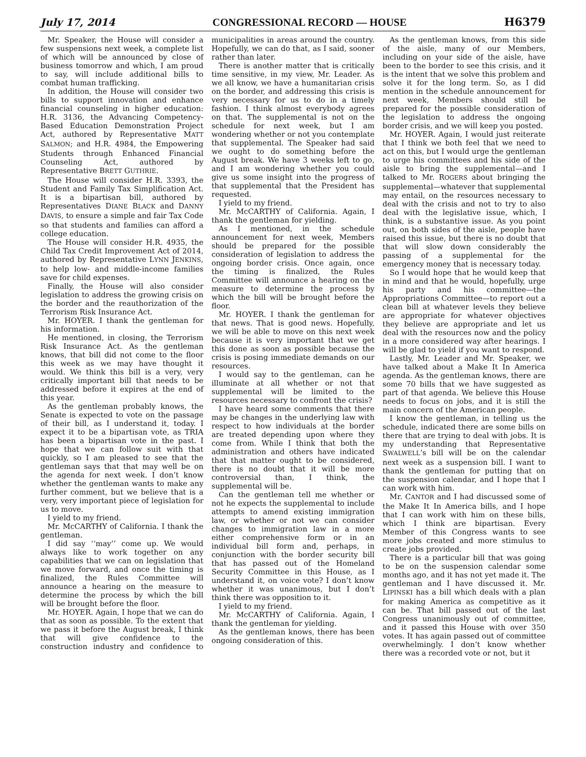July 17, 2014 CONGRESSIONAL RECORD — HOUSE H6379
Mr. Speaker, the House will consider a few suspensions next week, a complete list of which will be announced by close of business tomorrow and which, I am proud to say, will include additional bills to combat human trafficking.
In addition, the House will consider two bills to support innovation and enhance financial counseling in higher education: H.R. 3136, the Advancing Competency-Based Education Demonstration Project Act, authored by Representative MATT SALMON; and H.R. 4984, the Empowering Students through Enhanced Financial Counseling Act, authored by Representative BRETT GUTHRIE.
The House will consider H.R. 3393, the Student and Family Tax Simplification Act. It is a bipartisan bill, authored by Representatives DIANE BLACK and DANNY DAVIS, to ensure a simple and fair Tax Code so that students and families can afford a college education.
The House will consider H.R. 4935, the Child Tax Credit Improvement Act of 2014, authored by Representative LYNN JENKINS, to help low- and middle-income families save for child expenses.
Finally, the House will also consider legislation to address the growing crisis on the border and the reauthorization of the Terrorism Risk Insurance Act.
Mr. HOYER. I thank the gentleman for his information.
He mentioned, in closing, the Terrorism Risk Insurance Act. As the gentleman knows, that bill did not come to the floor this week as we may have thought it would. We think this bill is a very, very critically important bill that needs to be addressed before it expires at the end of this year.
As the gentleman probably knows, the Senate is expected to vote on the passage of their bill, as I understand it, today. I expect it to be a bipartisan vote, as TRIA has been a bipartisan vote in the past. I hope that we can follow suit with that quickly, so I am pleased to see that the gentleman says that that may well be on the agenda for next week. I don’t know whether the gentleman wants to make any further comment, but we believe that is a very, very important piece of legislation for us to move.
I yield to my friend.
Mr. McCARTHY of California. I thank the gentleman.
I did say ‘‘may’’ come up. We would always like to work together on any capabilities that we can on legislation that we move forward, and once the timing is finalized, the Rules Committee will announce a hearing on the measure to determine the process by which the bill will be brought before the floor.
Mr. HOYER. Again, I hope that we can do that as soon as possible. To the extent that we pass it before the August break, I think that will give confidence to the construction industry and confidence to municipalities in areas around the country. Hopefully, we can do that, as I said, sooner rather than later.
There is another matter that is critically time sensitive, in my view, Mr. Leader. As we all know, we have a humanitarian crisis on the border, and addressing this crisis is very necessary for us to do in a timely fashion. I think almost everybody agrees on that. The supplemental is not on the schedule for next week, but I am wondering whether or not you contemplate that supplemental. The Speaker had said we ought to do something before the August break. We have 3 weeks left to go, and I am wondering whether you could give us some insight into the progress of that supplemental that the President has requested.
I yield to my friend.
Mr. McCARTHY of California. Again, I thank the gentleman for yielding.
As I mentioned, in the schedule announcement for next week, Members should be prepared for the possible consideration of legislation to address the ongoing border crisis. Once again, once the timing is finalized, the Rules Committee will announce a hearing on the measure to determine the process by which the bill will be brought before the floor.
Mr. HOYER. I thank the gentleman for that news. That is good news. Hopefully, we will be able to move on this next week because it is very important that we get this done as soon as possible because the crisis is posing immediate demands on our resources.
I would say to the gentleman, can he illuminate at all whether or not that supplemental will be limited to the resources necessary to confront the crisis?
I have heard some comments that there may be changes in the underlying law with respect to how individuals at the border are treated depending upon where they come from. While I think that both the administration and others have indicated that that matter ought to be considered, there is no doubt that it will be more controversial than, I think, the supplemental will be.
Can the gentleman tell me whether or not he expects the supplemental to include attempts to amend existing immigration law, or whether or not we can consider changes to immigration law in a more either comprehensive form or in an individual bill form and, perhaps, in conjunction with the border security bill that has passed out of the Homeland Security Committee in this House, as I understand it, on voice vote? I don’t know whether it was unanimous, but I don’t think there was opposition to it.
I yield to my friend.
Mr. McCARTHY of California. Again, I thank the gentleman for yielding.
As the gentleman knows, there has been ongoing consideration of this.
As the gentleman knows, from this side of the aisle, many of our Members, including on your side of the aisle, have been to the border to see this crisis, and it is the intent that we solve this problem and solve it for the long term. So, as I did mention in the schedule announcement for next week, Members should still be prepared for the possible consideration of the legislation to address the ongoing border crisis, and we will keep you posted.
Mr. HOYER. Again, I would just reiterate that I think we both feel that we need to act on this, but I would urge the gentleman to urge his committees and his side of the aisle to bring the supplemental—and I talked to Mr. ROGERS about bringing the supplemental—whatever that supplemental may entail, on the resources necessary to deal with the crisis and not to try to also deal with the legislative issue, which, I think, is a substantive issue. As you point out, on both sides of the aisle, people have raised this issue, but there is no doubt that that will slow down considerably the passing of a supplemental for the emergency money that is necessary today.
So I would hope that he would keep that in mind and that he would, hopefully, urge his party and his committee—the Appropriations Committee—to report out a clean bill at whatever levels they believe are appropriate for whatever objectives they believe are appropriate and let us deal with the resources now and the policy in a more considered way after hearings. I will be glad to yield if you want to respond.
Lastly, Mr. Leader and Mr. Speaker, we have talked about a Make It In America agenda. As the gentleman knows, there are some 70 bills that we have suggested as part of that agenda. We believe this House needs to focus on jobs, and it is still the main concern of the American people.
I know the gentleman, in telling us the schedule, indicated there are some bills on there that are trying to deal with jobs. It is my understanding that Representative SWALWELL’s bill will be on the calendar next week as a suspension bill. I want to thank the gentleman for putting that on the suspension calendar, and I hope that I can work with him.
Mr. CANTOR and I had discussed some of the Make It In America bills, and I hope that I can work with him on these bills, which I think are bipartisan. Every Member of this Congress wants to see more jobs created and more stimulus to create jobs provided.
There is a particular bill that was going to be on the suspension calendar some months ago, and it has not yet made it. The gentleman and I have discussed it. Mr. LIPINSKI has a bill which deals with a plan for making America as competitive as it can be. That bill passed out of the last Congress unanimously out of committee, and it passed this House with over 350 votes. It has again passed out of committee overwhelmingly. I don’t know whether there was a recorded vote or not, but it